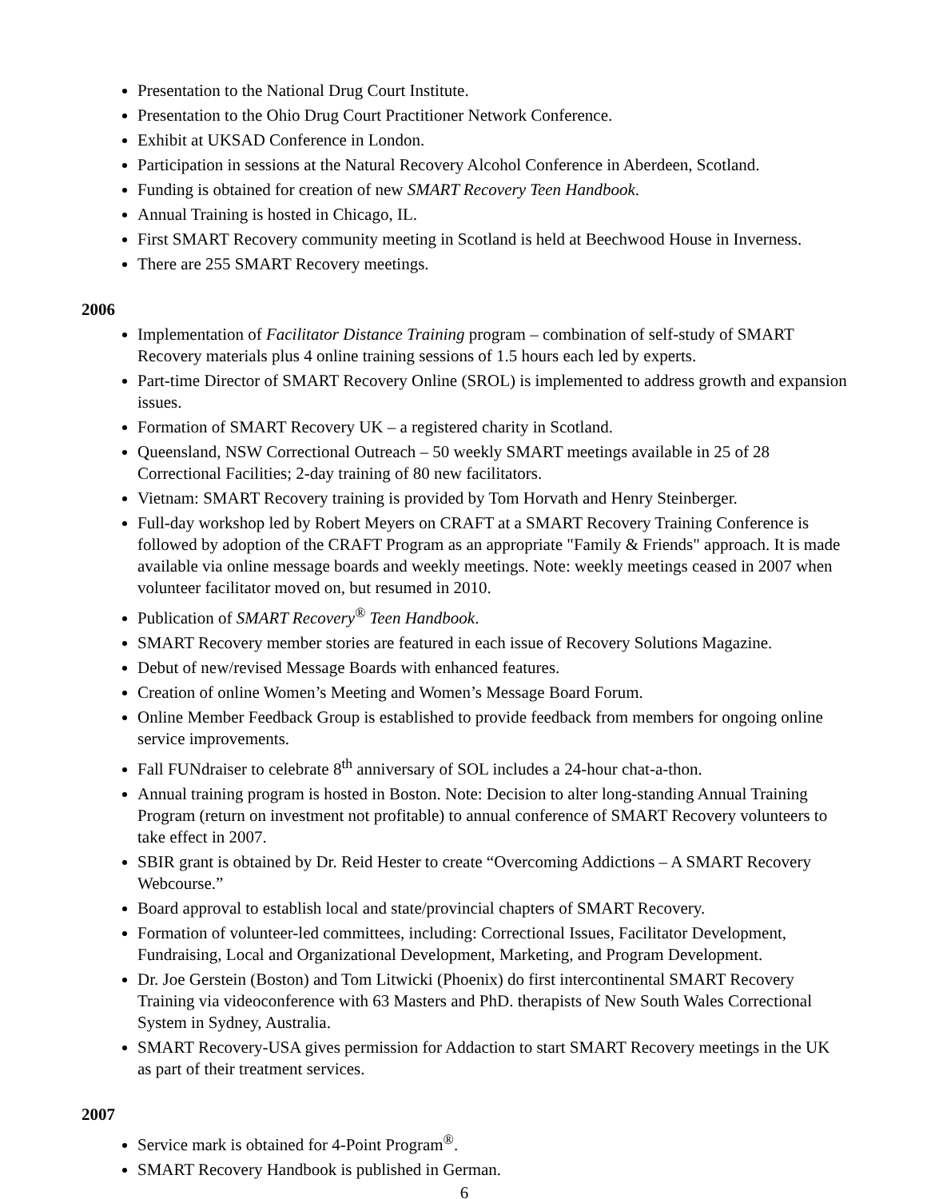Presentation to the National Drug Court Institute.
Presentation to the Ohio Drug Court Practitioner Network Conference.
Exhibit at UKSAD Conference in London.
Participation in sessions at the Natural Recovery Alcohol Conference in Aberdeen, Scotland.
Funding is obtained for creation of new SMART Recovery Teen Handbook.
Annual Training is hosted in Chicago, IL.
First SMART Recovery community meeting in Scotland is held at Beechwood House in Inverness.
There are 255 SMART Recovery meetings.
2006
Implementation of Facilitator Distance Training program – combination of self-study of SMART Recovery materials plus 4 online training sessions of 1.5 hours each led by experts.
Part-time Director of SMART Recovery Online (SROL) is implemented to address growth and expansion issues.
Formation of SMART Recovery UK – a registered charity in Scotland.
Queensland, NSW Correctional Outreach – 50 weekly SMART meetings available in 25 of 28 Correctional Facilities; 2-day training of 80 new facilitators.
Vietnam: SMART Recovery training is provided by Tom Horvath and Henry Steinberger.
Full-day workshop led by Robert Meyers on CRAFT at a SMART Recovery Training Conference is followed by adoption of the CRAFT Program as an appropriate "Family & Friends" approach. It is made available via online message boards and weekly meetings. Note: weekly meetings ceased in 2007 when volunteer facilitator moved on, but resumed in 2010.
Publication of SMART Recovery<sup>®</sup> Teen Handbook.
SMART Recovery member stories are featured in each issue of Recovery Solutions Magazine.
Debut of new/revised Message Boards with enhanced features.
Creation of online Women’s Meeting and Women’s Message Board Forum.
Online Member Feedback Group is established to provide feedback from members for ongoing online service improvements.
Fall FUNdraiser to celebrate 8<sup>th</sup> anniversary of SOL includes a 24-hour chat-a-thon.
Annual training program is hosted in Boston. Note: Decision to alter long-standing Annual Training Program (return on investment not profitable) to annual conference of SMART Recovery volunteers to take effect in 2007.
SBIR grant is obtained by Dr. Reid Hester to create “Overcoming Addictions – A SMART Recovery Webcourse.”
Board approval to establish local and state/provincial chapters of SMART Recovery.
Formation of volunteer-led committees, including: Correctional Issues, Facilitator Development, Fundraising, Local and Organizational Development, Marketing, and Program Development.
Dr. Joe Gerstein (Boston) and Tom Litwicki (Phoenix) do first intercontinental SMART Recovery Training via videoconference with 63 Masters and PhD. therapists of New South Wales Correctional System in Sydney, Australia.
SMART Recovery-USA gives permission for Addaction to start SMART Recovery meetings in the UK as part of their treatment services.
2007
Service mark is obtained for 4-Point Program<sup>®</sup>.
SMART Recovery Handbook is published in German.
6